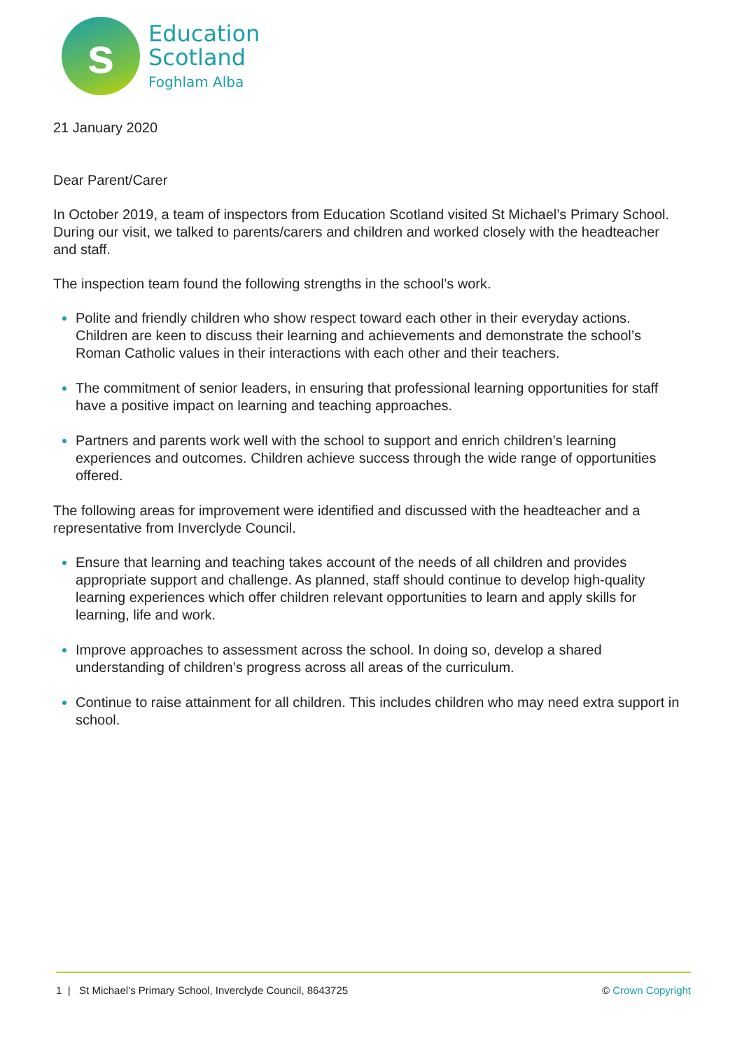s
Education
Scotland
Foghlam Alba
21 January 2020
Dear Parent/Carer
In October 2019, a team of inspectors from Education Scotland visited St Michael’s Primary School. During our visit, we talked to parents/carers and children and worked closely with the headteacher and staff.
The inspection team found the following strengths in the school’s work.
Polite and friendly children who show respect toward each other in their everyday actions. Children are keen to discuss their learning and achievements and demonstrate the school’s Roman Catholic values in their interactions with each other and their teachers.
The commitment of senior leaders, in ensuring that professional learning opportunities for staff have a positive impact on learning and teaching approaches.
Partners and parents work well with the school to support and enrich children’s learning experiences and outcomes. Children achieve success through the wide range of opportunities offered.
The following areas for improvement were identified and discussed with the headteacher and a representative from Inverclyde Council.
Ensure that learning and teaching takes account of the needs of all children and provides appropriate support and challenge. As planned, staff should continue to develop high-quality learning experiences which offer children relevant opportunities to learn and apply skills for learning, life and work.
Improve approaches to assessment across the school. In doing so, develop a shared understanding of children’s progress across all areas of the curriculum.
Continue to raise attainment for all children. This includes children who may need extra support in school.
1 | St Michael’s Primary School, Inverclyde Council, 8643725 © Crown Copyright